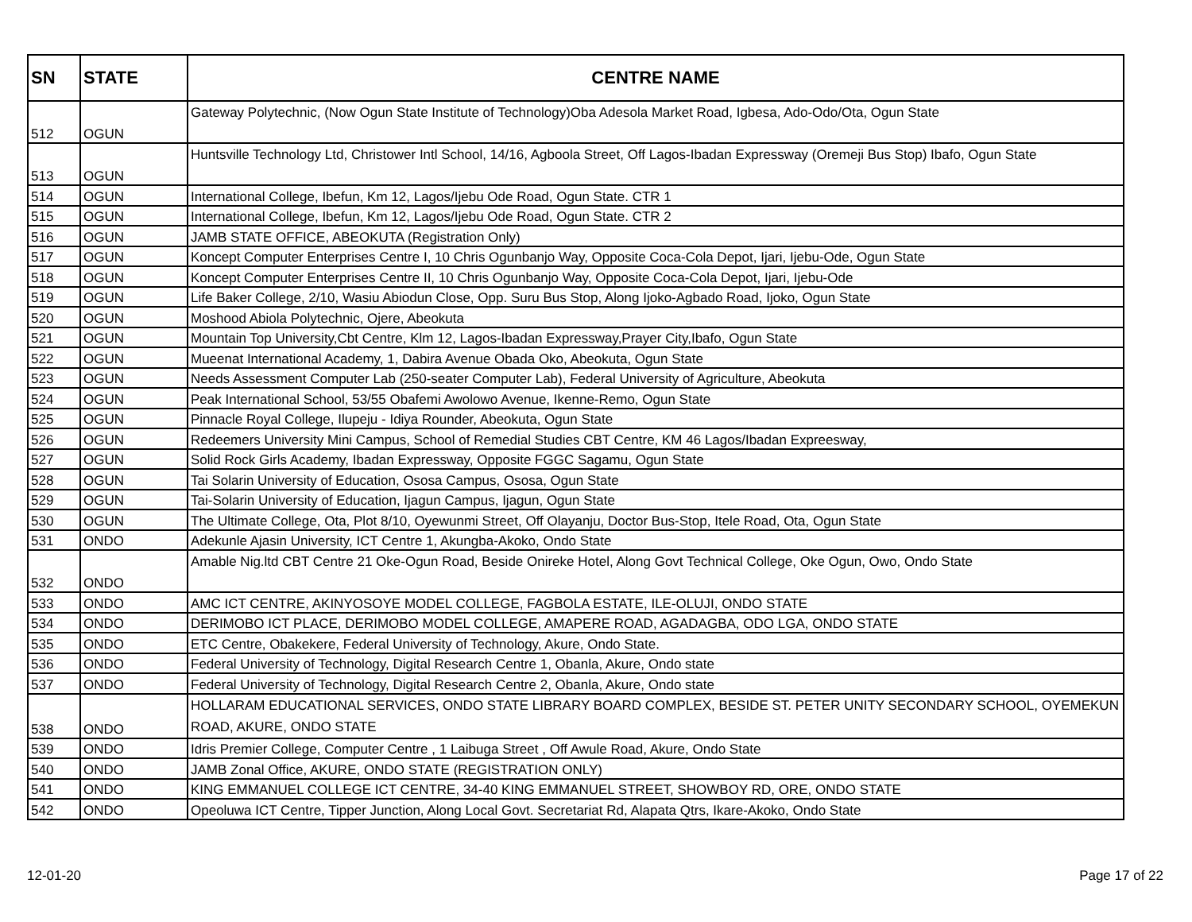| SN | STATE | CENTRE NAME |
| --- | --- | --- |
| 512 | OGUN | Gateway Polytechnic, (Now Ogun State Institute of Technology)Oba Adesola Market Road, Igbesa, Ado-Odo/Ota, Ogun State |
| 513 | OGUN | Huntsville Technology Ltd, Christower Intl School, 14/16, Agboola Street, Off Lagos-Ibadan Expressway (Oremeji Bus Stop) Ibafo, Ogun State |
| 514 | OGUN | International College, Ibefun, Km 12, Lagos/Ijebu Ode Road, Ogun State. CTR 1 |
| 515 | OGUN | International College, Ibefun, Km 12, Lagos/Ijebu Ode Road, Ogun State. CTR 2 |
| 516 | OGUN | JAMB STATE OFFICE, ABEOKUTA (Registration Only) |
| 517 | OGUN | Koncept Computer Enterprises Centre I, 10 Chris Ogunbanjo Way, Opposite Coca-Cola Depot, Ijari, Ijebu-Ode, Ogun State |
| 518 | OGUN | Koncept Computer Enterprises Centre II, 10 Chris Ogunbanjo Way, Opposite Coca-Cola Depot, Ijari, Ijebu-Ode |
| 519 | OGUN | Life Baker College, 2/10, Wasiu Abiodun Close, Opp. Suru Bus Stop, Along Ijoko-Agbado Road, Ijoko, Ogun State |
| 520 | OGUN | Moshood Abiola Polytechnic, Ojere, Abeokuta |
| 521 | OGUN | Mountain Top University,Cbt Centre, Klm 12, Lagos-Ibadan Expressway,Prayer City,Ibafo, Ogun State |
| 522 | OGUN | Mueenat International Academy, 1, Dabira Avenue Obada Oko, Abeokuta, Ogun State |
| 523 | OGUN | Needs Assessment Computer Lab (250-seater Computer Lab), Federal University of Agriculture, Abeokuta |
| 524 | OGUN | Peak International School, 53/55 Obafemi Awolowo Avenue, Ikenne-Remo, Ogun State |
| 525 | OGUN | Pinnacle Royal College, Ilupeju - Idiya Rounder, Abeokuta, Ogun State |
| 526 | OGUN | Redeemers University Mini Campus, School of Remedial Studies CBT Centre, KM 46 Lagos/Ibadan Expreesway, |
| 527 | OGUN | Solid Rock Girls Academy, Ibadan Expressway, Opposite FGGC Sagamu, Ogun State |
| 528 | OGUN | Tai Solarin University of Education, Ososa Campus, Ososa, Ogun State |
| 529 | OGUN | Tai-Solarin University of Education, Ijagun Campus, Ijagun, Ogun State |
| 530 | OGUN | The Ultimate College, Ota, Plot 8/10, Oyewunmi Street, Off Olayanju, Doctor Bus-Stop, Itele Road, Ota, Ogun State |
| 531 | ONDO | Adekunle Ajasin University, ICT Centre 1, Akungba-Akoko, Ondo State |
| 532 | ONDO | Amable Nig.ltd CBT Centre 21 Oke-Ogun Road, Beside Onireke Hotel, Along Govt Technical College, Oke Ogun, Owo, Ondo State |
| 533 | ONDO | AMC ICT CENTRE, AKINYOSOYE MODEL COLLEGE, FAGBOLA ESTATE, ILE-OLUJI, ONDO STATE |
| 534 | ONDO | DERIMOBO ICT PLACE, DERIMOBO MODEL COLLEGE, AMAPERE ROAD, AGADAGBA, ODO LGA, ONDO STATE |
| 535 | ONDO | ETC Centre, Obakekere, Federal University of Technology, Akure, Ondo State. |
| 536 | ONDO | Federal University of Technology, Digital Research Centre 1, Obanla, Akure, Ondo state |
| 537 | ONDO | Federal University of Technology, Digital Research Centre 2, Obanla, Akure, Ondo state |
| 538 | ONDO | HOLLARAM EDUCATIONAL SERVICES, ONDO STATE LIBRARY BOARD COMPLEX, BESIDE ST. PETER UNITY SECONDARY SCHOOL, OYEMEKUN ROAD, AKURE, ONDO STATE |
| 539 | ONDO | Idris Premier College, Computer Centre , 1 Laibuga Street , Off Awule Road, Akure, Ondo State |
| 540 | ONDO | JAMB Zonal Office, AKURE, ONDO STATE (REGISTRATION ONLY) |
| 541 | ONDO | KING EMMANUEL COLLEGE ICT CENTRE, 34-40 KING EMMANUEL STREET, SHOWBOY RD, ORE, ONDO STATE |
| 542 | ONDO | Opeoluwa ICT Centre, Tipper Junction, Along Local Govt. Secretariat Rd, Alapata Qtrs, Ikare-Akoko, Ondo State |
12-01-20 Page 17 of 22